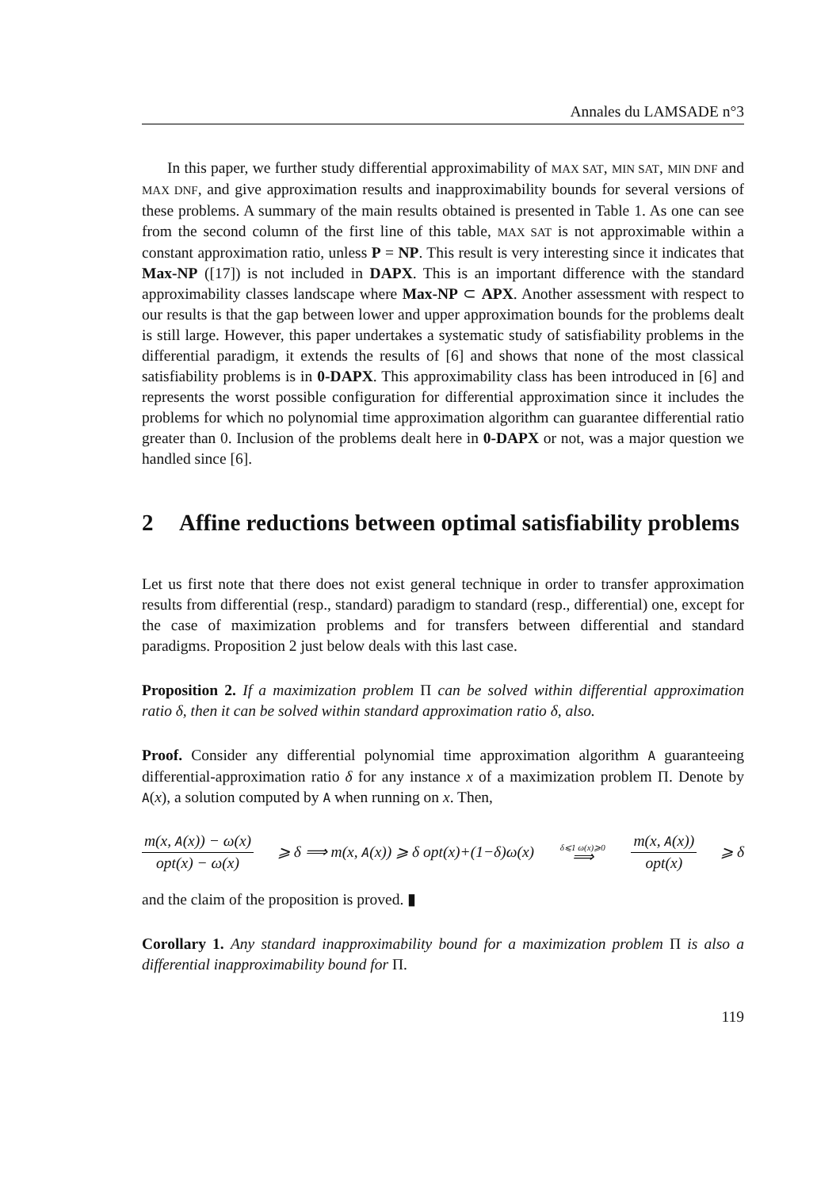Annales du LAMSADE n°3
In this paper, we further study differential approximability of MAX SAT, MIN SAT, MIN DNF and MAX DNF, and give approximation results and inapproximability bounds for several versions of these problems. A summary of the main results obtained is presented in Table 1. As one can see from the second column of the first line of this table, MAX SAT is not approximable within a constant approximation ratio, unless P = NP. This result is very interesting since it indicates that Max-NP ([17]) is not included in DAPX. This is an important difference with the standard approximability classes landscape where Max-NP ⊂ APX. Another assessment with respect to our results is that the gap between lower and upper approximation bounds for the problems dealt is still large. However, this paper undertakes a systematic study of satisfiability problems in the differential paradigm, it extends the results of [6] and shows that none of the most classical satisfiability problems is in 0-DAPX. This approximability class has been introduced in [6] and represents the worst possible configuration for differential approximation since it includes the problems for which no polynomial time approximation algorithm can guarantee differential ratio greater than 0. Inclusion of the problems dealt here in 0-DAPX or not, was a major question we handled since [6].
2 Affine reductions between optimal satisfiability problems
Let us first note that there does not exist general technique in order to transfer approximation results from differential (resp., standard) paradigm to standard (resp., differential) one, except for the case of maximization problems and for transfers between differential and standard paradigms. Proposition 2 just below deals with this last case.
Proposition 2. If a maximization problem Π can be solved within differential approximation ratio δ, then it can be solved within standard approximation ratio δ, also.
Proof. Consider any differential polynomial time approximation algorithm A guaranteeing differential-approximation ratio δ for any instance x of a maximization problem Π. Denote by A(x), a solution computed by A when running on x. Then,
m(x, A(x)) − ω(x) opt(x) − ω(x) ⩾ δ ⟹ m(x, A(x)) ⩾ δ opt(x)+(1−δ)ω(x) δ⩽1 ω(x)⩾0 ⟹ m(x, A(x)) opt(x) ⩾ δ
and the claim of the proposition is proved. ▮
Corollary 1. Any standard inapproximability bound for a maximization problem Π is also a differential inapproximability bound for Π.
119